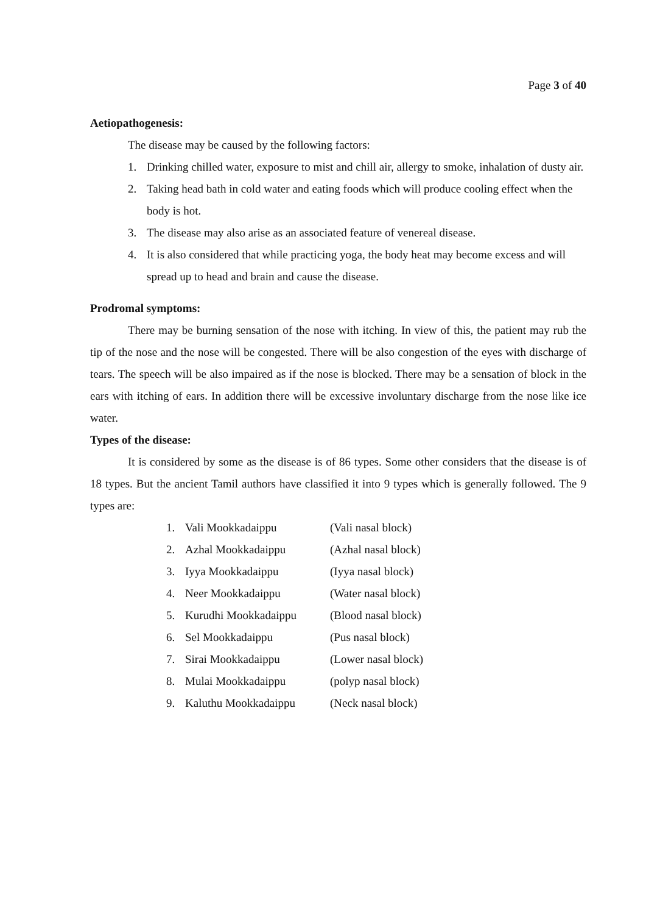Page 3 of 40
Aetiopathogenesis:
The disease may be caused by the following factors:
1. Drinking chilled water, exposure to mist and chill air, allergy to smoke, inhalation of dusty air.
2. Taking head bath in cold water and eating foods which will produce cooling effect when the body is hot.
3. The disease may also arise as an associated feature of venereal disease.
4. It is also considered that while practicing yoga, the body heat may become excess and will spread up to head and brain and cause the disease.
Prodromal symptoms:
There may be burning sensation of the nose with itching. In view of this, the patient may rub the tip of the nose and the nose will be congested. There will be also congestion of the eyes with discharge of tears. The speech will be also impaired as if the nose is blocked. There may be a sensation of block in the ears with itching of ears. In addition there will be excessive involuntary discharge from the nose like ice water.
Types of the disease:
It is considered by some as the disease is of 86 types. Some other considers that the disease is of 18 types. But the ancient Tamil authors have classified it into 9 types which is generally followed. The 9 types are:
1. Vali Mookkadaippu (Vali nasal block)
2. Azhal Mookkadaippu (Azhal nasal block)
3. Iyya Mookkadaippu (Iyya nasal block)
4. Neer Mookkadaippu (Water nasal block)
5. Kurudhi Mookkadaippu (Blood nasal block)
6. Sel Mookkadaippu (Pus nasal block)
7. Sirai Mookkadaippu (Lower nasal block)
8. Mulai Mookkadaippu (polyp nasal block)
9. Kaluthu Mookkadaippu (Neck nasal block)